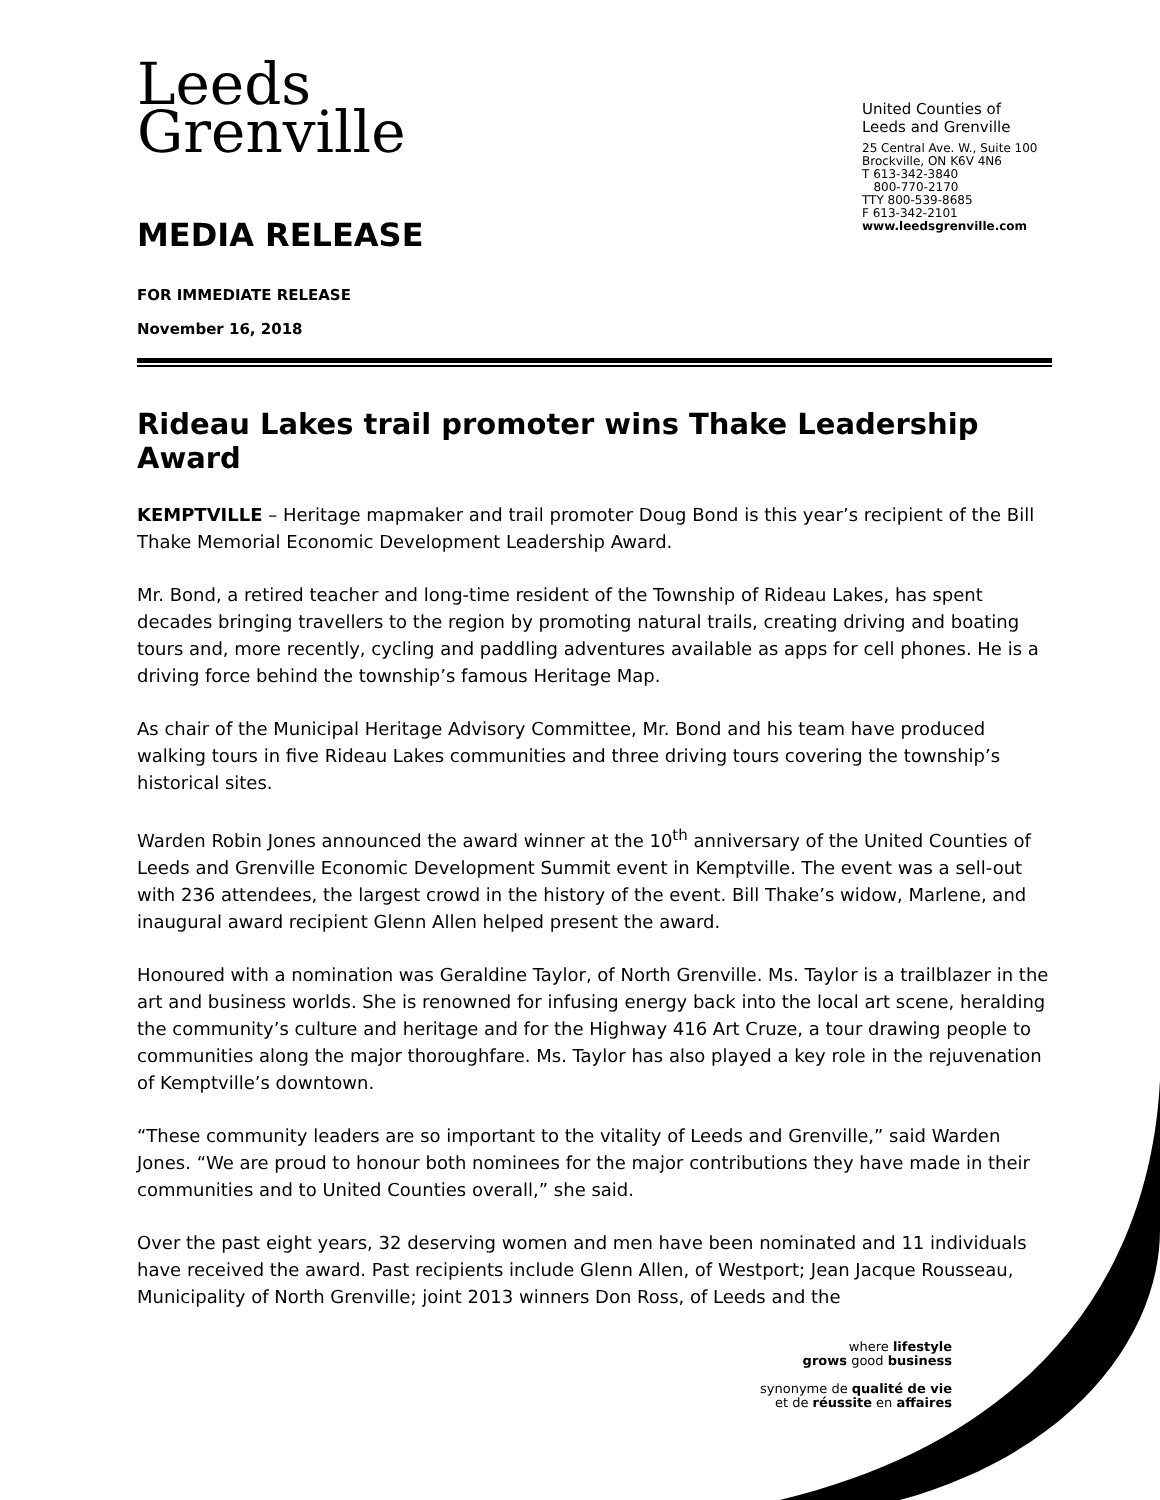Leeds
Grenville
MEDIA RELEASE
United Counties of
Leeds and Grenville
25 Central Ave. W., Suite 100
Brockville, ON K6V 4N6
T 613-342-3840
800-770-2170
TTY 800-539-8685
F 613-342-2101
www.leedsgrenville.com
FOR IMMEDIATE RELEASE
November 16, 2018
Rideau Lakes trail promoter wins Thake Leadership Award
KEMPTVILLE – Heritage mapmaker and trail promoter Doug Bond is this year’s recipient of the Bill Thake Memorial Economic Development Leadership Award.
Mr. Bond, a retired teacher and long-time resident of the Township of Rideau Lakes, has spent decades bringing travellers to the region by promoting natural trails, creating driving and boating tours and, more recently, cycling and paddling adventures available as apps for cell phones. He is a driving force behind the township’s famous Heritage Map.
As chair of the Municipal Heritage Advisory Committee, Mr. Bond and his team have produced walking tours in five Rideau Lakes communities and three driving tours covering the township’s historical sites.
Warden Robin Jones announced the award winner at the 10<sup>th</sup> anniversary of the United Counties of Leeds and Grenville Economic Development Summit event in Kemptville. The event was a sell-out with 236 attendees, the largest crowd in the history of the event. Bill Thake’s widow, Marlene, and inaugural award recipient Glenn Allen helped present the award.
Honoured with a nomination was Geraldine Taylor, of North Grenville. Ms. Taylor is a trailblazer in the art and business worlds. She is renowned for infusing energy back into the local art scene, heralding the community’s culture and heritage and for the Highway 416 Art Cruze, a tour drawing people to communities along the major thoroughfare. Ms. Taylor has also played a key role in the rejuvenation of Kemptville’s downtown.
“These community leaders are so important to the vitality of Leeds and Grenville,” said Warden Jones. “We are proud to honour both nominees for the major contributions they have made in their communities and to United Counties overall,” she said.
Over the past eight years, 32 deserving women and men have been nominated and 11 individuals have received the award. Past recipients include Glenn Allen, of Westport; Jean Jacque Rousseau, Municipality of North Grenville; joint 2013 winners Don Ross, of Leeds and the
where lifestyle
grows good business
synonyme de qualité de vie
et de réussite en affaires